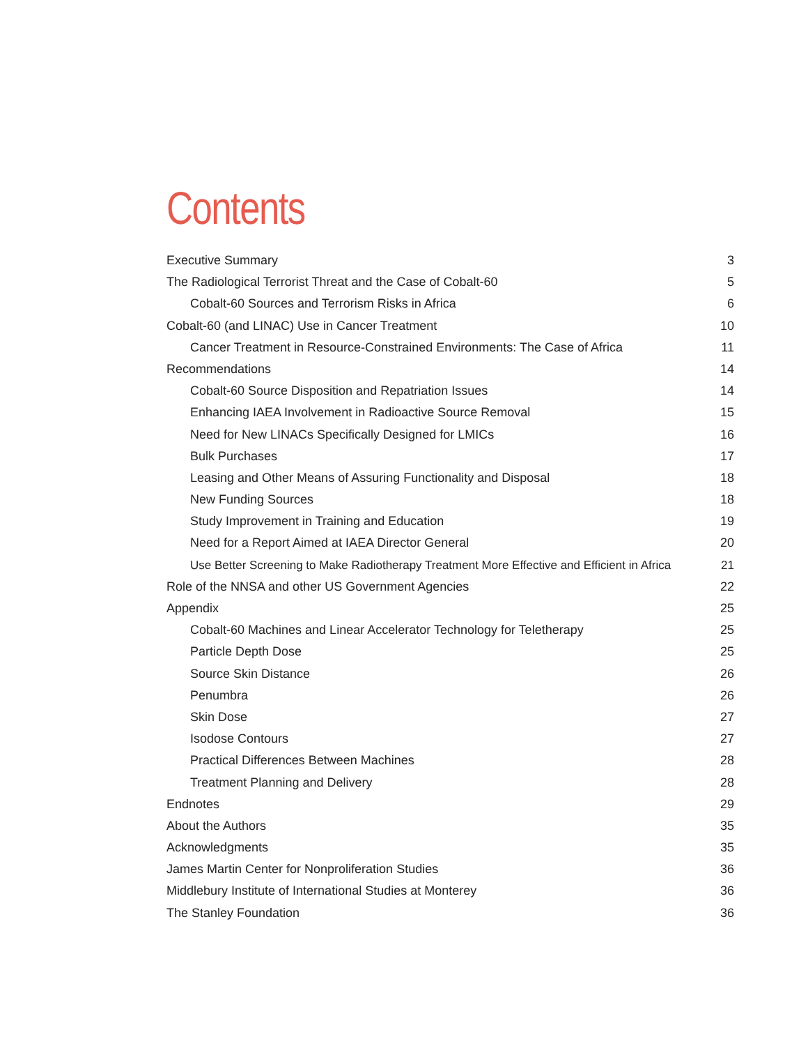Contents
Executive Summary 3
The Radiological Terrorist Threat and the Case of Cobalt-60 5
Cobalt-60 Sources and Terrorism Risks in Africa 6
Cobalt-60 (and LINAC) Use in Cancer Treatment 10
Cancer Treatment in Resource-Constrained Environments: The Case of Africa 11
Recommendations 14
Cobalt-60 Source Disposition and Repatriation Issues 14
Enhancing IAEA Involvement in Radioactive Source Removal 15
Need for New LINACs Specifically Designed for LMICs 16
Bulk Purchases 17
Leasing and Other Means of Assuring Functionality and Disposal 18
New Funding Sources 18
Study Improvement in Training and Education 19
Need for a Report Aimed at IAEA Director General 20
Use Better Screening to Make Radiotherapy Treatment More Effective and Efficient in Africa 21
Role of the NNSA and other US Government Agencies 22
Appendix 25
Cobalt-60 Machines and Linear Accelerator Technology for Teletherapy 25
Particle Depth Dose 25
Source Skin Distance 26
Penumbra 26
Skin Dose 27
Isodose Contours 27
Practical Differences Between Machines 28
Treatment Planning and Delivery 28
Endnotes 29
About the Authors 35
Acknowledgments 35
James Martin Center for Nonproliferation Studies 36
Middlebury Institute of International Studies at Monterey 36
The Stanley Foundation 36